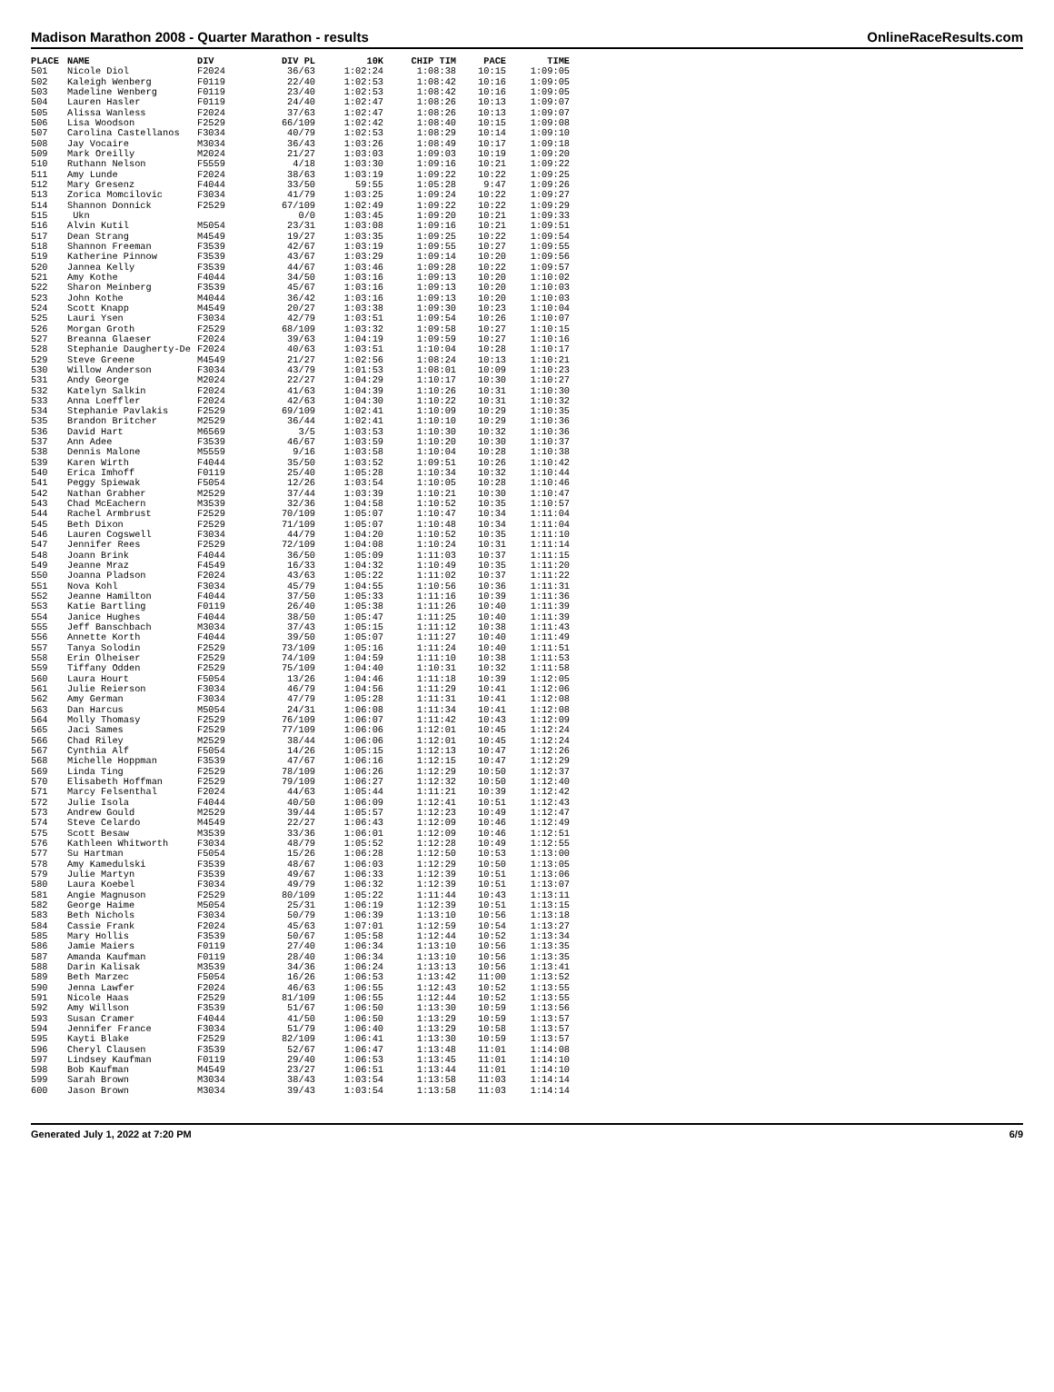Madison Marathon 2008 - Quarter Marathon - results OnlineRaceResults.com
| PLACE | NAME | DIV | DIV PL | 10K | CHIP TIM | PACE | TIME |
| --- | --- | --- | --- | --- | --- | --- | --- |
| 501 | Nicole Diol | F2024 | 36/63 | 1:02:24 | 1:08:38 | 10:15 | 1:09:05 |
| 502 | Kaleigh Wenberg | F0119 | 22/40 | 1:02:53 | 1:08:42 | 10:16 | 1:09:05 |
| 503 | Madeline Wenberg | F0119 | 23/40 | 1:02:53 | 1:08:42 | 10:16 | 1:09:05 |
| 504 | Lauren Hasler | F0119 | 24/40 | 1:02:47 | 1:08:26 | 10:13 | 1:09:07 |
| 505 | Alissa Wanless | F2024 | 37/63 | 1:02:47 | 1:08:26 | 10:13 | 1:09:07 |
| 506 | Lisa Woodson | F2529 | 66/109 | 1:02:42 | 1:08:40 | 10:15 | 1:09:08 |
| 507 | Carolina Castellanos | F3034 | 40/79 | 1:02:53 | 1:08:29 | 10:14 | 1:09:10 |
| 508 | Jay Vocaire | M3034 | 36/43 | 1:03:26 | 1:08:49 | 10:17 | 1:09:18 |
| 509 | Mark Oreilly | M2024 | 21/27 | 1:03:03 | 1:09:03 | 10:19 | 1:09:20 |
| 510 | Ruthann Nelson | F5559 | 4/18 | 1:03:30 | 1:09:16 | 10:21 | 1:09:22 |
| 511 | Amy Lunde | F2024 | 38/63 | 1:03:19 | 1:09:22 | 10:22 | 1:09:25 |
| 512 | Mary Gresenz | F4044 | 33/50 | 59:55 | 1:05:28 | 9:47 | 1:09:26 |
| 513 | Zorica Momcilovic | F3034 | 41/79 | 1:03:25 | 1:09:24 | 10:22 | 1:09:27 |
| 514 | Shannon Donnick | F2529 | 67/109 | 1:02:49 | 1:09:22 | 10:22 | 1:09:29 |
| 515 | Ukn | | 0/0 | 1:03:45 | 1:09:20 | 10:21 | 1:09:33 |
| 516 | Alvin Kutil | M5054 | 23/31 | 1:03:08 | 1:09:16 | 10:21 | 1:09:51 |
| 517 | Dean Strang | M4549 | 19/27 | 1:03:35 | 1:09:25 | 10:22 | 1:09:54 |
| 518 | Shannon Freeman | F3539 | 42/67 | 1:03:19 | 1:09:55 | 10:27 | 1:09:55 |
| 519 | Katherine Pinnow | F3539 | 43/67 | 1:03:29 | 1:09:14 | 10:20 | 1:09:56 |
| 520 | Jannea Kelly | F3539 | 44/67 | 1:03:46 | 1:09:28 | 10:22 | 1:09:57 |
| 521 | Amy Kothe | F4044 | 34/50 | 1:03:16 | 1:09:13 | 10:20 | 1:10:02 |
| 522 | Sharon Meinberg | F3539 | 45/67 | 1:03:16 | 1:09:13 | 10:20 | 1:10:03 |
| 523 | John Kothe | M4044 | 36/42 | 1:03:16 | 1:09:13 | 10:20 | 1:10:03 |
| 524 | Scott Knapp | M4549 | 20/27 | 1:03:38 | 1:09:30 | 10:23 | 1:10:04 |
| 525 | Lauri Ysen | F3034 | 42/79 | 1:03:51 | 1:09:54 | 10:26 | 1:10:07 |
| 526 | Morgan Groth | F2529 | 68/109 | 1:03:32 | 1:09:58 | 10:27 | 1:10:15 |
| 527 | Breanna Glaeser | F2024 | 39/63 | 1:04:19 | 1:09:59 | 10:27 | 1:10:16 |
| 528 | Stephanie Daugherty-De | F2024 | 40/63 | 1:03:51 | 1:10:04 | 10:28 | 1:10:17 |
| 529 | Steve Greene | M4549 | 21/27 | 1:02:56 | 1:08:24 | 10:13 | 1:10:21 |
| 530 | Willow Anderson | F3034 | 43/79 | 1:01:53 | 1:08:01 | 10:09 | 1:10:23 |
| 531 | Andy George | M2024 | 22/27 | 1:04:29 | 1:10:17 | 10:30 | 1:10:27 |
| 532 | Katelyn Salkin | F2024 | 41/63 | 1:04:39 | 1:10:26 | 10:31 | 1:10:30 |
| 533 | Anna Loeffler | F2024 | 42/63 | 1:04:30 | 1:10:22 | 10:31 | 1:10:32 |
| 534 | Stephanie Pavlakis | F2529 | 69/109 | 1:02:41 | 1:10:09 | 10:29 | 1:10:35 |
| 535 | Brandon Britcher | M2529 | 36/44 | 1:02:41 | 1:10:10 | 10:29 | 1:10:36 |
| 536 | David Hart | M6569 | 3/5 | 1:03:53 | 1:10:30 | 10:32 | 1:10:36 |
| 537 | Ann Adee | F3539 | 46/67 | 1:03:59 | 1:10:20 | 10:30 | 1:10:37 |
| 538 | Dennis Malone | M5559 | 9/16 | 1:03:58 | 1:10:04 | 10:28 | 1:10:38 |
| 539 | Karen Wirth | F4044 | 35/50 | 1:03:52 | 1:09:51 | 10:26 | 1:10:42 |
| 540 | Erica Imhoff | F0119 | 25/40 | 1:05:28 | 1:10:34 | 10:32 | 1:10:44 |
| 541 | Peggy Spiewak | F5054 | 12/26 | 1:03:54 | 1:10:05 | 10:28 | 1:10:46 |
| 542 | Nathan Grabher | M2529 | 37/44 | 1:03:39 | 1:10:21 | 10:30 | 1:10:47 |
| 543 | Chad McEachern | M3539 | 32/36 | 1:04:58 | 1:10:52 | 10:35 | 1:10:57 |
| 544 | Rachel Armbrust | F2529 | 70/109 | 1:05:07 | 1:10:47 | 10:34 | 1:11:04 |
| 545 | Beth Dixon | F2529 | 71/109 | 1:05:07 | 1:10:48 | 10:34 | 1:11:04 |
| 546 | Lauren Cogswell | F3034 | 44/79 | 1:04:20 | 1:10:52 | 10:35 | 1:11:10 |
| 547 | Jennifer Rees | F2529 | 72/109 | 1:04:08 | 1:10:24 | 10:31 | 1:11:14 |
| 548 | Joann Brink | F4044 | 36/50 | 1:05:09 | 1:11:03 | 10:37 | 1:11:15 |
| 549 | Jeanne Mraz | F4549 | 16/33 | 1:04:32 | 1:10:49 | 10:35 | 1:11:20 |
| 550 | Joanna Pladson | F2024 | 43/63 | 1:05:22 | 1:11:02 | 10:37 | 1:11:22 |
| 551 | Nova Kohl | F3034 | 45/79 | 1:04:55 | 1:10:56 | 10:36 | 1:11:31 |
| 552 | Jeanne Hamilton | F4044 | 37/50 | 1:05:33 | 1:11:16 | 10:39 | 1:11:36 |
| 553 | Katie Bartling | F0119 | 26/40 | 1:05:38 | 1:11:26 | 10:40 | 1:11:39 |
| 554 | Janice Hughes | F4044 | 38/50 | 1:05:47 | 1:11:25 | 10:40 | 1:11:39 |
| 555 | Jeff Banschbach | M3034 | 37/43 | 1:05:15 | 1:11:12 | 10:38 | 1:11:43 |
| 556 | Annette Korth | F4044 | 39/50 | 1:05:07 | 1:11:27 | 10:40 | 1:11:49 |
| 557 | Tanya Solodin | F2529 | 73/109 | 1:05:16 | 1:11:24 | 10:40 | 1:11:51 |
| 558 | Erin Olheiser | F2529 | 74/109 | 1:04:59 | 1:11:10 | 10:38 | 1:11:53 |
| 559 | Tiffany Odden | F2529 | 75/109 | 1:04:40 | 1:10:31 | 10:32 | 1:11:58 |
| 560 | Laura Hourt | F5054 | 13/26 | 1:04:46 | 1:11:18 | 10:39 | 1:12:05 |
| 561 | Julie Reierson | F3034 | 46/79 | 1:04:56 | 1:11:29 | 10:41 | 1:12:06 |
| 562 | Amy German | F3034 | 47/79 | 1:05:28 | 1:11:31 | 10:41 | 1:12:08 |
| 563 | Dan Harcus | M5054 | 24/31 | 1:06:08 | 1:11:34 | 10:41 | 1:12:08 |
| 564 | Molly Thomasy | F2529 | 76/109 | 1:06:07 | 1:11:42 | 10:43 | 1:12:09 |
| 565 | Jaci Sames | F2529 | 77/109 | 1:06:06 | 1:12:01 | 10:45 | 1:12:24 |
| 566 | Chad Riley | M2529 | 38/44 | 1:06:06 | 1:12:01 | 10:45 | 1:12:24 |
| 567 | Cynthia Alf | F5054 | 14/26 | 1:05:15 | 1:12:13 | 10:47 | 1:12:26 |
| 568 | Michelle Hoppman | F3539 | 47/67 | 1:06:16 | 1:12:15 | 10:47 | 1:12:29 |
| 569 | Linda Ting | F2529 | 78/109 | 1:06:26 | 1:12:29 | 10:50 | 1:12:37 |
| 570 | Elisabeth Hoffman | F2529 | 79/109 | 1:06:27 | 1:12:32 | 10:50 | 1:12:40 |
| 571 | Marcy Felsenthal | F2024 | 44/63 | 1:05:44 | 1:11:21 | 10:39 | 1:12:42 |
| 572 | Julie Isola | F4044 | 40/50 | 1:06:09 | 1:12:41 | 10:51 | 1:12:43 |
| 573 | Andrew Gould | M2529 | 39/44 | 1:05:57 | 1:12:23 | 10:49 | 1:12:47 |
| 574 | Steve Celardo | M4549 | 22/27 | 1:06:43 | 1:12:09 | 10:46 | 1:12:49 |
| 575 | Scott Besaw | M3539 | 33/36 | 1:06:01 | 1:12:09 | 10:46 | 1:12:51 |
| 576 | Kathleen Whitworth | F3034 | 48/79 | 1:05:52 | 1:12:28 | 10:49 | 1:12:55 |
| 577 | Su Hartman | F5054 | 15/26 | 1:06:28 | 1:12:50 | 10:53 | 1:13:00 |
| 578 | Amy Kamedulski | F3539 | 48/67 | 1:06:03 | 1:12:29 | 10:50 | 1:13:05 |
| 579 | Julie Martyn | F3539 | 49/67 | 1:06:33 | 1:12:39 | 10:51 | 1:13:06 |
| 580 | Laura Koebel | F3034 | 49/79 | 1:06:32 | 1:12:39 | 10:51 | 1:13:07 |
| 581 | Angie Magnuson | F2529 | 80/109 | 1:05:22 | 1:11:44 | 10:43 | 1:13:11 |
| 582 | George Haime | M5054 | 25/31 | 1:06:19 | 1:12:39 | 10:51 | 1:13:15 |
| 583 | Beth Nichols | F3034 | 50/79 | 1:06:39 | 1:13:10 | 10:56 | 1:13:18 |
| 584 | Cassie Frank | F2024 | 45/63 | 1:07:01 | 1:12:59 | 10:54 | 1:13:27 |
| 585 | Mary Hollis | F3539 | 50/67 | 1:05:58 | 1:12:44 | 10:52 | 1:13:34 |
| 586 | Jamie Maiers | F0119 | 27/40 | 1:06:34 | 1:13:10 | 10:56 | 1:13:35 |
| 587 | Amanda Kaufman | F0119 | 28/40 | 1:06:34 | 1:13:10 | 10:56 | 1:13:35 |
| 588 | Darin Kalisak | M3539 | 34/36 | 1:06:24 | 1:13:13 | 10:56 | 1:13:41 |
| 589 | Beth Marzec | F5054 | 16/26 | 1:06:53 | 1:13:42 | 11:00 | 1:13:52 |
| 590 | Jenna Lawfer | F2024 | 46/63 | 1:06:55 | 1:12:43 | 10:52 | 1:13:55 |
| 591 | Nicole Haas | F2529 | 81/109 | 1:06:55 | 1:12:44 | 10:52 | 1:13:55 |
| 592 | Amy Willson | F3539 | 51/67 | 1:06:50 | 1:13:30 | 10:59 | 1:13:56 |
| 593 | Susan Cramer | F4044 | 41/50 | 1:06:50 | 1:13:29 | 10:59 | 1:13:57 |
| 594 | Jennifer France | F3034 | 51/79 | 1:06:40 | 1:13:29 | 10:58 | 1:13:57 |
| 595 | Kayti Blake | F2529 | 82/109 | 1:06:41 | 1:13:30 | 10:59 | 1:13:57 |
| 596 | Cheryl Clausen | F3539 | 52/67 | 1:06:47 | 1:13:48 | 11:01 | 1:14:08 |
| 597 | Lindsey Kaufman | F0119 | 29/40 | 1:06:53 | 1:13:45 | 11:01 | 1:14:10 |
| 598 | Bob Kaufman | M4549 | 23/27 | 1:06:51 | 1:13:44 | 11:01 | 1:14:10 |
| 599 | Sarah Brown | M3034 | 38/43 | 1:03:54 | 1:13:58 | 11:03 | 1:14:14 |
| 600 | Jason Brown | M3034 | 39/43 | 1:03:54 | 1:13:58 | 11:03 | 1:14:14 |
Generated July 1, 2022 at 7:20 PM 6/9